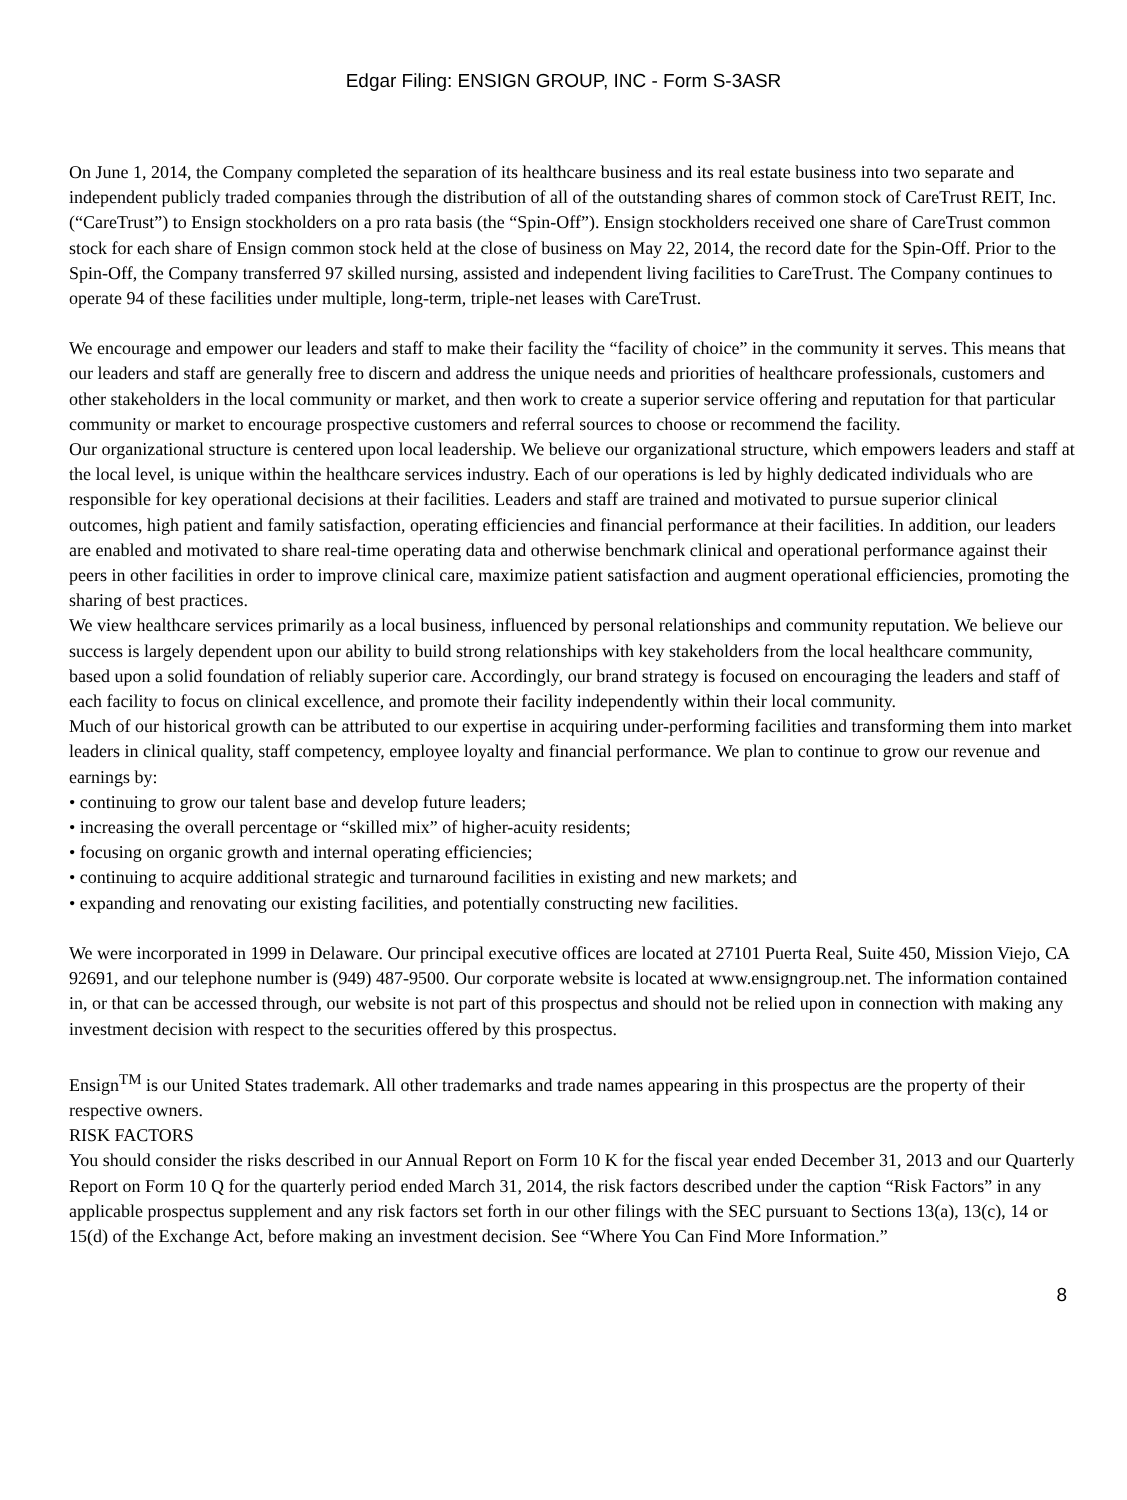Edgar Filing: ENSIGN GROUP, INC - Form S-3ASR
On June 1, 2014, the Company completed the separation of its healthcare business and its real estate business into two separate and independent publicly traded companies through the distribution of all of the outstanding shares of common stock of CareTrust REIT, Inc. (“CareTrust”) to Ensign stockholders on a pro rata basis (the “Spin-Off”). Ensign stockholders received one share of CareTrust common stock for each share of Ensign common stock held at the close of business on May 22, 2014, the record date for the Spin-Off. Prior to the Spin-Off, the Company transferred 97 skilled nursing, assisted and independent living facilities to CareTrust. The Company continues to operate 94 of these facilities under multiple, long-term, triple-net leases with CareTrust.
We encourage and empower our leaders and staff to make their facility the “facility of choice” in the community it serves. This means that our leaders and staff are generally free to discern and address the unique needs and priorities of healthcare professionals, customers and other stakeholders in the local community or market, and then work to create a superior service offering and reputation for that particular community or market to encourage prospective customers and referral sources to choose or recommend the facility.
Our organizational structure is centered upon local leadership. We believe our organizational structure, which empowers leaders and staff at the local level, is unique within the healthcare services industry. Each of our operations is led by highly dedicated individuals who are responsible for key operational decisions at their facilities. Leaders and staff are trained and motivated to pursue superior clinical outcomes, high patient and family satisfaction, operating efficiencies and financial performance at their facilities. In addition, our leaders are enabled and motivated to share real-time operating data and otherwise benchmark clinical and operational performance against their peers in other facilities in order to improve clinical care, maximize patient satisfaction and augment operational efficiencies, promoting the sharing of best practices.
We view healthcare services primarily as a local business, influenced by personal relationships and community reputation. We believe our success is largely dependent upon our ability to build strong relationships with key stakeholders from the local healthcare community, based upon a solid foundation of reliably superior care. Accordingly, our brand strategy is focused on encouraging the leaders and staff of each facility to focus on clinical excellence, and promote their facility independently within their local community.
Much of our historical growth can be attributed to our expertise in acquiring under-performing facilities and transforming them into market leaders in clinical quality, staff competency, employee loyalty and financial performance. We plan to continue to grow our revenue and earnings by:
• continuing to grow our talent base and develop future leaders;
• increasing the overall percentage or “skilled mix” of higher-acuity residents;
• focusing on organic growth and internal operating efficiencies;
• continuing to acquire additional strategic and turnaround facilities in existing and new markets; and
• expanding and renovating our existing facilities, and potentially constructing new facilities.
We were incorporated in 1999 in Delaware. Our principal executive offices are located at 27101 Puerta Real, Suite 450, Mission Viejo, CA 92691, and our telephone number is (949) 487-9500. Our corporate website is located at www.ensigngroup.net. The information contained in, or that can be accessed through, our website is not part of this prospectus and should not be relied upon in connection with making any investment decision with respect to the securities offered by this prospectus.
Ensign<sup>TM</sup> is our United States trademark. All other trademarks and trade names appearing in this prospectus are the property of their respective owners.
RISK FACTORS
You should consider the risks described in our Annual Report on Form 10 K for the fiscal year ended December 31, 2013 and our Quarterly Report on Form 10 Q for the quarterly period ended March 31, 2014, the risk factors described under the caption “Risk Factors” in any applicable prospectus supplement and any risk factors set forth in our other filings with the SEC pursuant to Sections 13(a), 13(c), 14 or 15(d) of the Exchange Act, before making an investment decision. See “Where You Can Find More Information.”
8